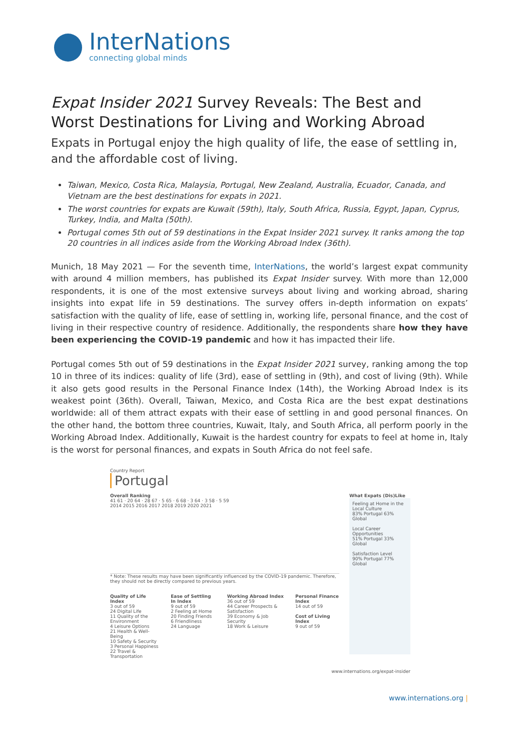InterNations
connecting global minds
Expat Insider 2021 Survey Reveals: The Best and Worst Destinations for Living and Working Abroad
Expats in Portugal enjoy the high quality of life, the ease of settling in, and the affordable cost of living.
Taiwan, Mexico, Costa Rica, Malaysia, Portugal, New Zealand, Australia, Ecuador, Canada, and Vietnam are the best destinations for expats in 2021.
The worst countries for expats are Kuwait (59th), Italy, South Africa, Russia, Egypt, Japan, Cyprus, Turkey, India, and Malta (50th).
Portugal comes 5th out of 59 destinations in the Expat Insider 2021 survey. It ranks among the top 20 countries in all indices aside from the Working Abroad Index (36th).
Munich, 18 May 2021 — For the seventh time, InterNations, the world’s largest expat community with around 4 million members, has published its Expat Insider survey. With more than 12,000 respondents, it is one of the most extensive surveys about living and working abroad, sharing insights into expat life in 59 destinations. The survey offers in-depth information on expats’ satisfaction with the quality of life, ease of settling in, working life, personal finance, and the cost of living in their respective country of residence. Additionally, the respondents share how they have been experiencing the COVID-19 pandemic and how it has impacted their life.
Portugal comes 5th out of 59 destinations in the Expat Insider 2021 survey, ranking among the top 10 in three of its indices: quality of life (3rd), ease of settling in (9th), and cost of living (9th). While it also gets good results in the Personal Finance Index (14th), the Working Abroad Index is its weakest point (36th). Overall, Taiwan, Mexico, and Costa Rica are the best expat destinations worldwide: all of them attract expats with their ease of settling in and good personal finances. On the other hand, the bottom three countries, Kuwait, Italy, and South Africa, all perform poorly in the Working Abroad Index. Additionally, Kuwait is the hardest country for expats to feel at home in, Italy is the worst for personal finances, and expats in South Africa do not feel safe.
Country Report
Portugal
Overall Ranking
41 61 · 20 64 · 28 67 · 5 65 · 6 68 · 3 64 · 3 58 · 5 59
2014 2015 2016 2017 2018 2019 2020 2021
* Note: These results may have been significantly influenced by the COVID-19 pandemic. Therefore, they should not be directly compared to previous years.
Quality of Life Index
3 out of 59
24 Digital Life
11 Quality of the Environment
4 Leisure Options
21 Health & Well-Being
10 Safety & Security
3 Personal Happiness
22 Travel & Transportation
Ease of Settling In Index
9 out of 59
2 Feeling at Home
20 Finding Friends
6 Friendliness
24 Language
Working Abroad Index
36 out of 59
44 Career Prospects & Satisfaction
39 Economy & Job Security
18 Work & Leisure
Personal Finance Index
14 out of 59
Cost of Living Index
9 out of 59
What Expats (Dis)Like
Feeling at Home in the Local Culture
83% Portugal 63% Global
Local Career Opportunities
51% Portugal 33% Global
Satisfaction Level
90% Portugal 77% Global
www.internations.org/expat-insider
www.internations.org |